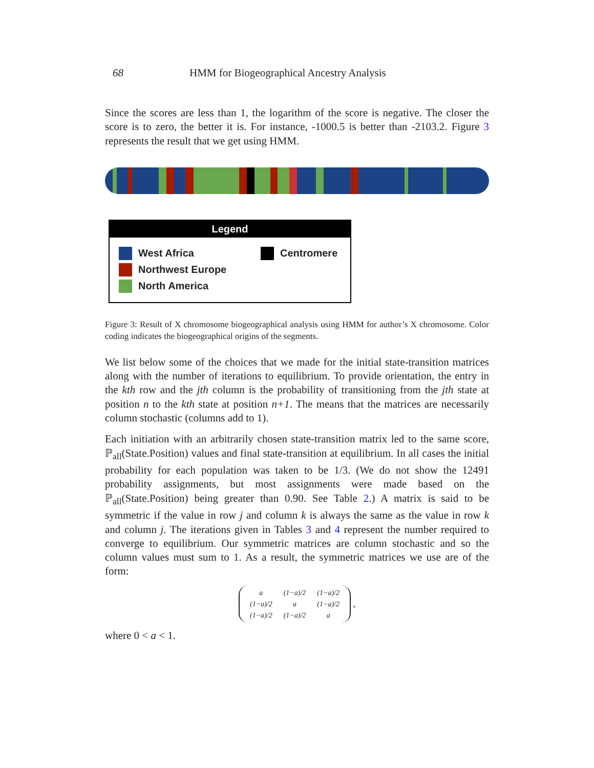68 HMM for Biogeographical Ancestry Analysis
Since the scores are less than 1, the logarithm of the score is negative. The closer the score is to zero, the better it is. For instance, -1000.5 is better than -2103.2. Figure 3 represents the result that we get using HMM.
Legend
West Africa
Northwest Europe
North America
Centromere
Figure 3: Result of X chromosome biogeographical analysis using HMM for author’s X chromosome. Color coding indicates the biogeographical origins of the segments.
We list below some of the choices that we made for the initial state-transition matrices along with the number of iterations to equilibrium. To provide orientation, the entry in the kth row and the jth column is the probability of transitioning from the jth state at position n to the kth state at position n+1. The means that the matrices are necessarily column stochastic (columns add to 1).
Each initiation with an arbitrarily chosen state-transition matrix led to the same score, ℙ<sub>all</sub>(State.Position) values and final state-transition at equilibrium. In all cases the initial probability for each population was taken to be 1/3. (We do not show the 12491 probability assignments, but most assignments were made based on the ℙ<sub>all</sub>(State.Position) being greater than 0.90. See Table 2.) A matrix is said to be symmetric if the value in row j and column k is always the same as the value in row k and column j. The iterations given in Tables 3 and 4 represent the number required to converge to equilibrium. Our symmetric matrices are column stochastic and so the column values must sum to 1. As a result, the symmetric matrices we use are of the form:
| a | (1−a)/2 | (1−a)/2 |
| (1−a)/2 | a | (1−a)/2 |
| (1−a)/2 | (1−a)/2 | a |
,
where 0 < a < 1.